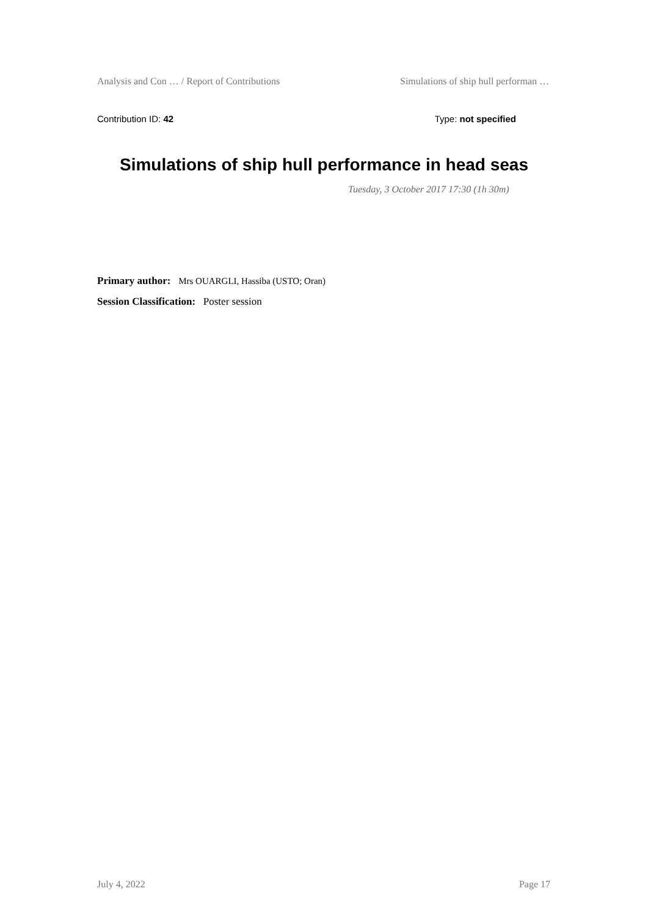Analysis and Con … / Report of Contributions Simulations of ship hull performan …
Contribution ID: 42 Type: not specified
Simulations of ship hull performance in head seas
Tuesday, 3 October 2017 17:30 (1h 30m)
Primary author: Mrs OUARGLI, Hassiba (USTO; Oran)
Session Classification: Poster session
July 4, 2022 Page 17